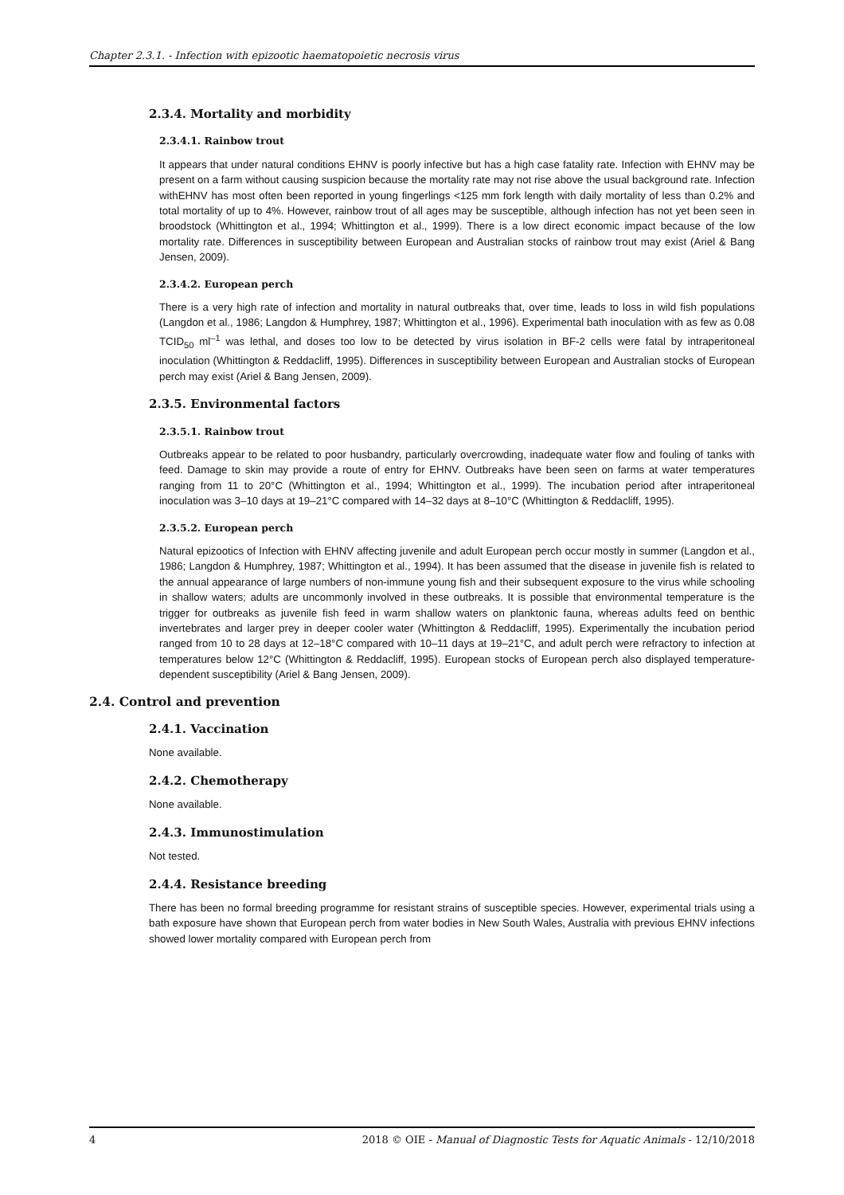Chapter 2.3.1. - Infection with epizootic haematopoietic necrosis virus
2.3.4. Mortality and morbidity
2.3.4.1. Rainbow trout
It appears that under natural conditions EHNV is poorly infective but has a high case fatality rate. Infection with EHNV may be present on a farm without causing suspicion because the mortality rate may not rise above the usual background rate. Infection withEHNV has most often been reported in young fingerlings <125 mm fork length with daily mortality of less than 0.2% and total mortality of up to 4%. However, rainbow trout of all ages may be susceptible, although infection has not yet been seen in broodstock (Whittington et al., 1994; Whittington et al., 1999). There is a low direct economic impact because of the low mortality rate. Differences in susceptibility between European and Australian stocks of rainbow trout may exist (Ariel & Bang Jensen, 2009).
2.3.4.2. European perch
There is a very high rate of infection and mortality in natural outbreaks that, over time, leads to loss in wild fish populations (Langdon et al., 1986; Langdon & Humphrey, 1987; Whittington et al., 1996). Experimental bath inoculation with as few as 0.08 TCID<sub>50</sub> ml<sup>–1</sup> was lethal, and doses too low to be detected by virus isolation in BF-2 cells were fatal by intraperitoneal inoculation (Whittington & Reddacliff, 1995). Differences in susceptibility between European and Australian stocks of European perch may exist (Ariel & Bang Jensen, 2009).
2.3.5. Environmental factors
2.3.5.1. Rainbow trout
Outbreaks appear to be related to poor husbandry, particularly overcrowding, inadequate water flow and fouling of tanks with feed. Damage to skin may provide a route of entry for EHNV. Outbreaks have been seen on farms at water temperatures ranging from 11 to 20°C (Whittington et al., 1994; Whittington et al., 1999). The incubation period after intraperitoneal inoculation was 3–10 days at 19–21°C compared with 14–32 days at 8–10°C (Whittington & Reddacliff, 1995).
2.3.5.2. European perch
Natural epizootics of Infection with EHNV affecting juvenile and adult European perch occur mostly in summer (Langdon et al., 1986; Langdon & Humphrey, 1987; Whittington et al., 1994). It has been assumed that the disease in juvenile fish is related to the annual appearance of large numbers of non-immune young fish and their subsequent exposure to the virus while schooling in shallow waters; adults are uncommonly involved in these outbreaks. It is possible that environmental temperature is the trigger for outbreaks as juvenile fish feed in warm shallow waters on planktonic fauna, whereas adults feed on benthic invertebrates and larger prey in deeper cooler water (Whittington & Reddacliff, 1995). Experimentally the incubation period ranged from 10 to 28 days at 12–18°C compared with 10–11 days at 19–21°C, and adult perch were refractory to infection at temperatures below 12°C (Whittington & Reddacliff, 1995). European stocks of European perch also displayed temperature-dependent susceptibility (Ariel & Bang Jensen, 2009).
2.4. Control and prevention
2.4.1. Vaccination
None available.
2.4.2. Chemotherapy
None available.
2.4.3. Immunostimulation
Not tested.
2.4.4. Resistance breeding
There has been no formal breeding programme for resistant strains of susceptible species. However, experimental trials using a bath exposure have shown that European perch from water bodies in New South Wales, Australia with previous EHNV infections showed lower mortality compared with European perch from
4 2018 © OIE - Manual of Diagnostic Tests for Aquatic Animals - 12/10/2018